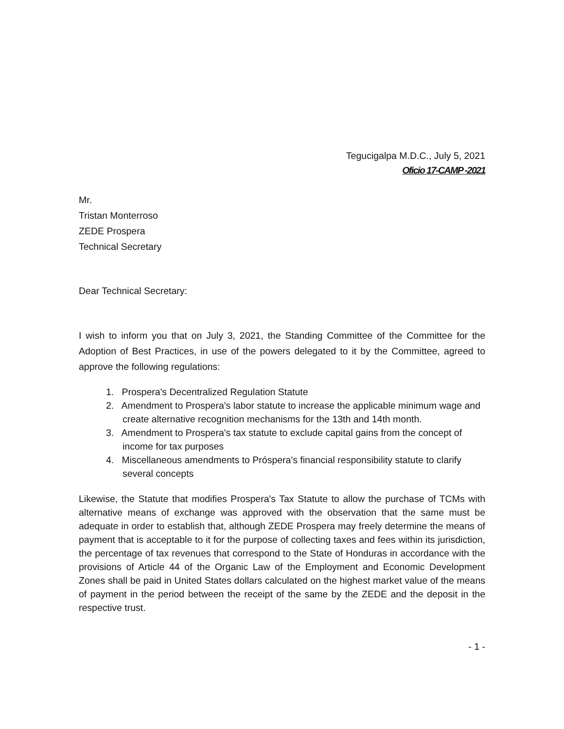Tegucigalpa M.D.C., July 5, 2021
Oficio 17-CAMP -2021
Mr.
Tristan Monterroso
ZEDE Prospera
Technical Secretary
Dear Technical Secretary:
I wish to inform you that on July 3, 2021, the Standing Committee of the Committee for the Adoption of Best Practices, in use of the powers delegated to it by the Committee, agreed to approve the following regulations:
1. Prospera's Decentralized Regulation Statute
2. Amendment to Prospera's labor statute to increase the applicable minimum wage and create alternative recognition mechanisms for the 13th and 14th month.
3. Amendment to Prospera's tax statute to exclude capital gains from the concept of income for tax purposes
4. Miscellaneous amendments to Próspera's financial responsibility statute to clarify several concepts
Likewise, the Statute that modifies Prospera's Tax Statute to allow the purchase of TCMs with alternative means of exchange was approved with the observation that the same must be adequate in order to establish that, although ZEDE Prospera may freely determine the means of payment that is acceptable to it for the purpose of collecting taxes and fees within its jurisdiction, the percentage of tax revenues that correspond to the State of Honduras in accordance with the provisions of Article 44 of the Organic Law of the Employment and Economic Development Zones shall be paid in United States dollars calculated on the highest market value of the means of payment in the period between the receipt of the same by the ZEDE and the deposit in the respective trust.
- 1 -